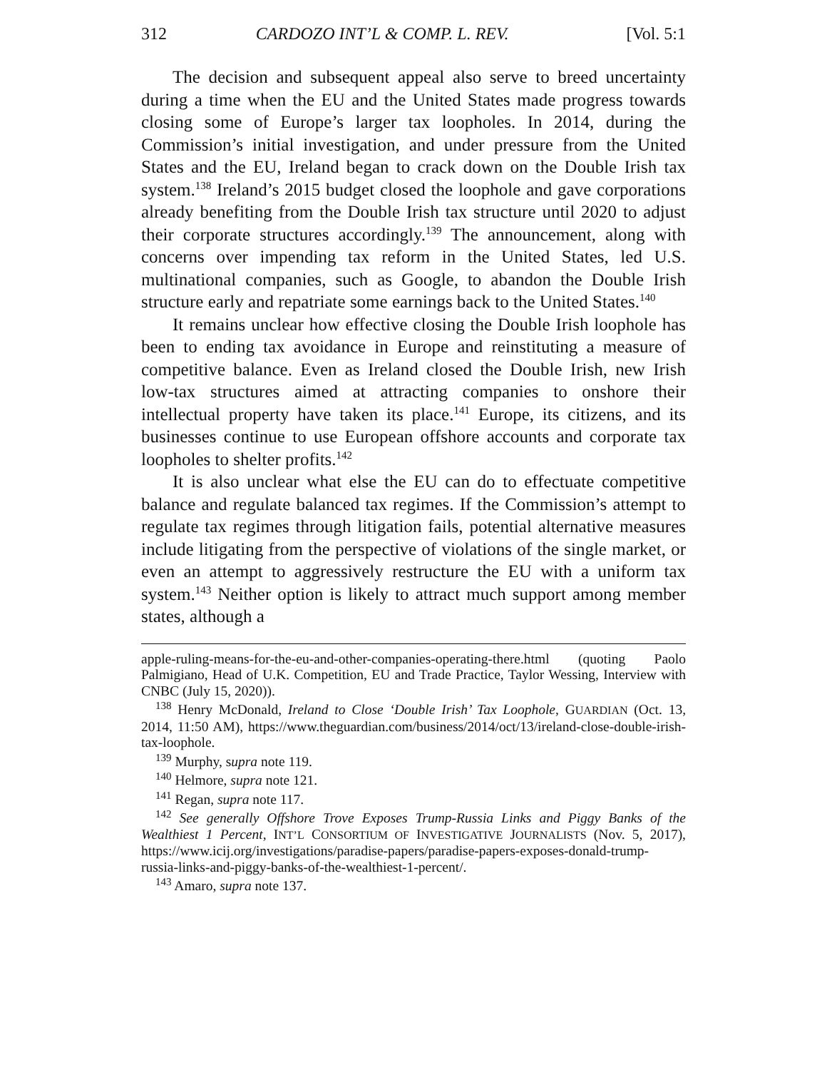312 CARDOZO INT’L & COMP. L. REV. [Vol. 5:1
The decision and subsequent appeal also serve to breed uncertainty during a time when the EU and the United States made progress towards closing some of Europe’s larger tax loopholes. In 2014, during the Commission’s initial investigation, and under pressure from the United States and the EU, Ireland began to crack down on the Double Irish tax system.<sup>138</sup> Ireland’s 2015 budget closed the loophole and gave corporations already benefiting from the Double Irish tax structure until 2020 to adjust their corporate structures accordingly.<sup>139</sup> The announcement, along with concerns over impending tax reform in the United States, led U.S. multinational companies, such as Google, to abandon the Double Irish structure early and repatriate some earnings back to the United States.<sup>140</sup>
It remains unclear how effective closing the Double Irish loophole has been to ending tax avoidance in Europe and reinstituting a measure of competitive balance. Even as Ireland closed the Double Irish, new Irish low-tax structures aimed at attracting companies to onshore their intellectual property have taken its place.<sup>141</sup> Europe, its citizens, and its businesses continue to use European offshore accounts and corporate tax loopholes to shelter profits.<sup>142</sup>
It is also unclear what else the EU can do to effectuate competitive balance and regulate balanced tax regimes. If the Commission’s attempt to regulate tax regimes through litigation fails, potential alternative measures include litigating from the perspective of violations of the single market, or even an attempt to aggressively restructure the EU with a uniform tax system.<sup>143</sup> Neither option is likely to attract much support among member states, although a
apple-ruling-means-for-the-eu-and-other-companies-operating-there.html (quoting Paolo Palmigiano, Head of U.K. Competition, EU and Trade Practice, Taylor Wessing, Interview with CNBC (July 15, 2020)).
<sup>138</sup> Henry McDonald, Ireland to Close ‘Double Irish’ Tax Loophole, GUARDIAN (Oct. 13, 2014, 11:50 AM), https://www.theguardian.com/business/2014/oct/13/ireland-close-double-irish-tax-loophole.
<sup>139</sup> Murphy, supra note 119.
<sup>140</sup> Helmore, supra note 121.
<sup>141</sup> Regan, supra note 117.
<sup>142</sup> See generally Offshore Trove Exposes Trump-Russia Links and Piggy Banks of the Wealthiest 1 Percent, INT’L CONSORTIUM OF INVESTIGATIVE JOURNALISTS (Nov. 5, 2017), https://www.icij.org/investigations/paradise-papers/paradise-papers-exposes-donald-trump-russia-links-and-piggy-banks-of-the-wealthiest-1-percent/.
<sup>143</sup> Amaro, supra note 137.